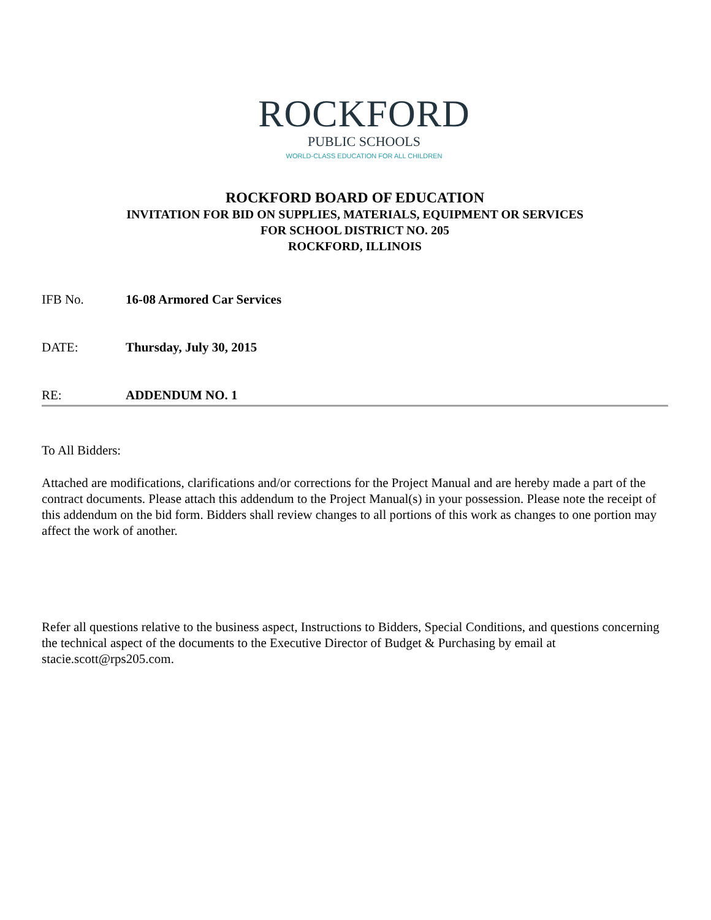ROCKFORD
PUBLIC SCHOOLS
WORLD-CLASS EDUCATION FOR ALL CHILDREN
ROCKFORD BOARD OF EDUCATION
INVITATION FOR BID ON SUPPLIES, MATERIALS, EQUIPMENT OR SERVICES
FOR SCHOOL DISTRICT NO. 205
ROCKFORD, ILLINOIS
IFB No. 16-08 Armored Car Services
DATE: Thursday, July 30, 2015
RE: ADDENDUM NO. 1
To All Bidders:
Attached are modifications, clarifications and/or corrections for the Project Manual and are hereby made a part of the contract documents. Please attach this addendum to the Project Manual(s) in your possession. Please note the receipt of this addendum on the bid form. Bidders shall review changes to all portions of this work as changes to one portion may affect the work of another.
Refer all questions relative to the business aspect, Instructions to Bidders, Special Conditions, and questions concerning the technical aspect of the documents to the Executive Director of Budget & Purchasing by email at stacie.scott@rps205.com.